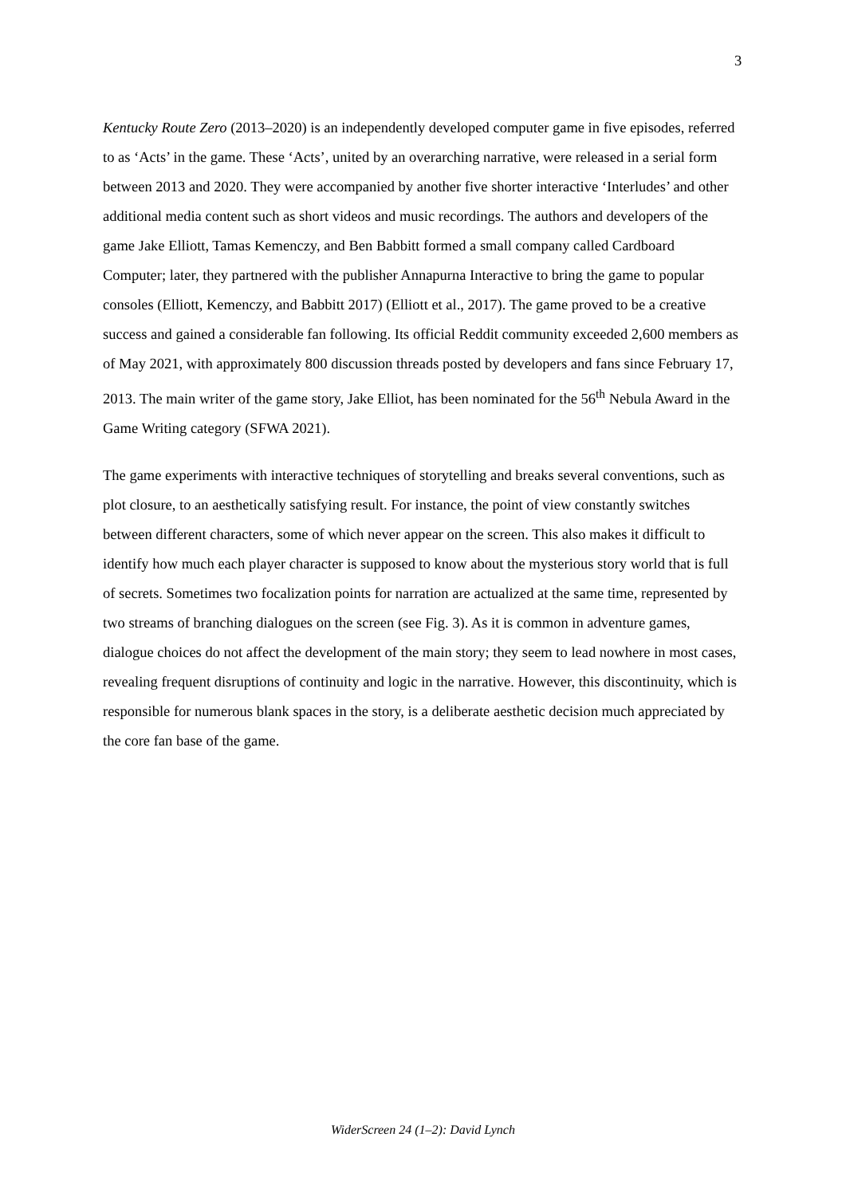3
Kentucky Route Zero (2013–2020) is an independently developed computer game in five episodes, referred to as ‘Acts’ in the game. These ‘Acts’, united by an overarching narrative, were released in a serial form between 2013 and 2020. They were accompanied by another five shorter interactive ‘Interludes’ and other additional media content such as short videos and music recordings. The authors and developers of the game Jake Elliott, Tamas Kemenczy, and Ben Babbitt formed a small company called Cardboard Computer; later, they partnered with the publisher Annapurna Interactive to bring the game to popular consoles (Elliott, Kemenczy, and Babbitt 2017) (Elliott et al., 2017). The game proved to be a creative success and gained a considerable fan following. Its official Reddit community exceeded 2,600 members as of May 2021, with approximately 800 discussion threads posted by developers and fans since February 17, 2013. The main writer of the game story, Jake Elliot, has been nominated for the 56<sup>th</sup> Nebula Award in the Game Writing category (SFWA 2021).
The game experiments with interactive techniques of storytelling and breaks several conventions, such as plot closure, to an aesthetically satisfying result. For instance, the point of view constantly switches between different characters, some of which never appear on the screen. This also makes it difficult to identify how much each player character is supposed to know about the mysterious story world that is full of secrets. Sometimes two focalization points for narration are actualized at the same time, represented by two streams of branching dialogues on the screen (see Fig. 3). As it is common in adventure games, dialogue choices do not affect the development of the main story; they seem to lead nowhere in most cases, revealing frequent disruptions of continuity and logic in the narrative. However, this discontinuity, which is responsible for numerous blank spaces in the story, is a deliberate aesthetic decision much appreciated by the core fan base of the game.
WiderScreen 24 (1–2): David Lynch